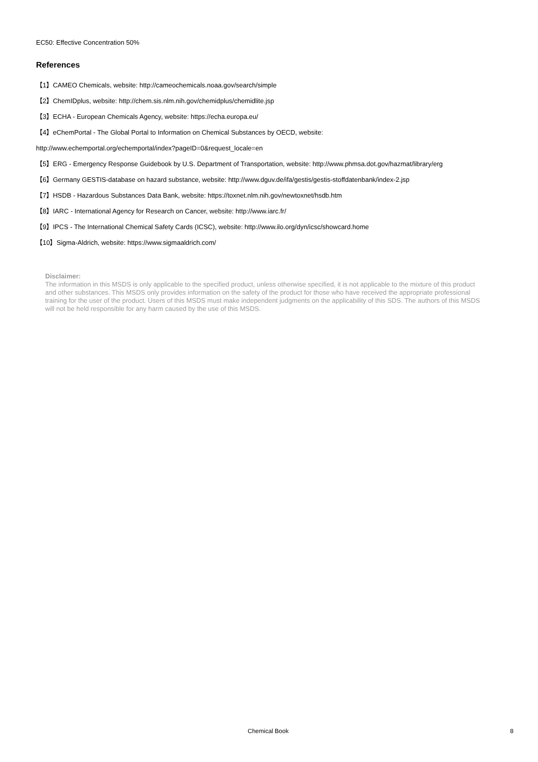EC50: Effective Concentration 50%
References
【1】CAMEO Chemicals, website: http://cameochemicals.noaa.gov/search/simple
【2】ChemIDplus, website: http://chem.sis.nlm.nih.gov/chemidplus/chemidlite.jsp
【3】ECHA - European Chemicals Agency, website: https://echa.europa.eu/
【4】eChemPortal - The Global Portal to Information on Chemical Substances by OECD, website:
http://www.echemportal.org/echemportal/index?pageID=0&request_locale=en
【5】ERG - Emergency Response Guidebook by U.S. Department of Transportation, website: http://www.phmsa.dot.gov/hazmat/library/erg
【6】Germany GESTIS-database on hazard substance, website: http://www.dguv.de/ifa/gestis/gestis-stoffdatenbank/index-2.jsp
【7】HSDB - Hazardous Substances Data Bank, website: https://toxnet.nlm.nih.gov/newtoxnet/hsdb.htm
【8】IARC - International Agency for Research on Cancer, website: http://www.iarc.fr/
【9】IPCS - The International Chemical Safety Cards (ICSC), website: http://www.ilo.org/dyn/icsc/showcard.home
【10】Sigma-Aldrich, website: https://www.sigmaaldrich.com/
Disclaimer:
The information in this MSDS is only applicable to the specified product, unless otherwise specified, it is not applicable to the mixture of this product and other substances. This MSDS only provides information on the safety of the product for those who have received the appropriate professional training for the user of the product. Users of this MSDS must make independent judgments on the applicability of this SDS. The authors of this MSDS will not be held responsible for any harm caused by the use of this MSDS.
Chemical Book 8